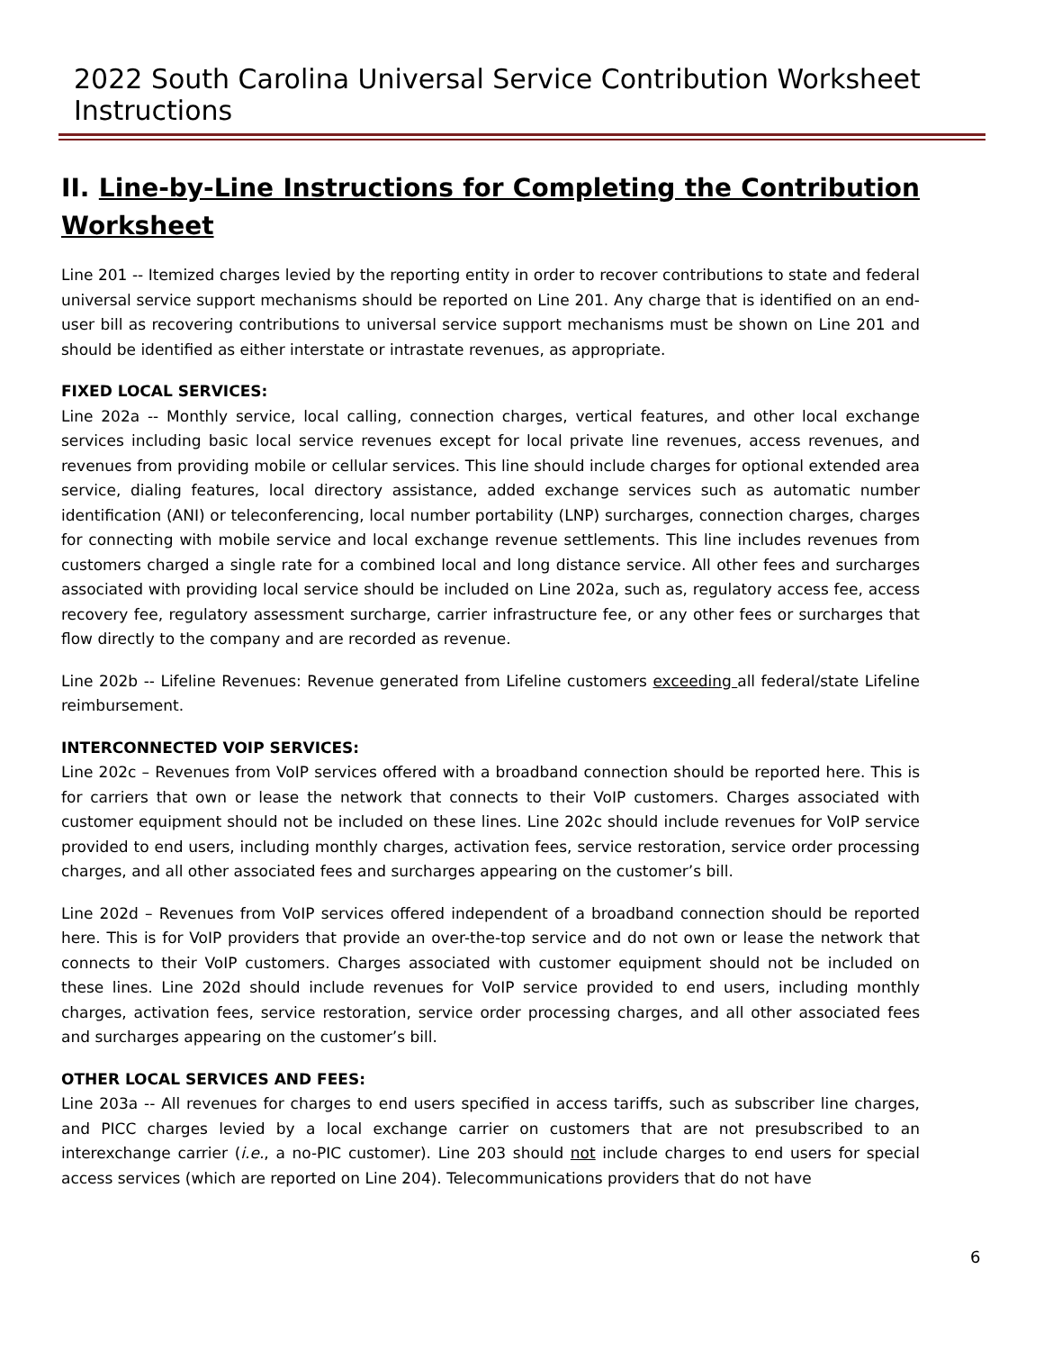2022 South Carolina Universal Service Contribution Worksheet Instructions
II. Line-by-Line Instructions for Completing the Contribution
Worksheet
Line 201 -- Itemized charges levied by the reporting entity in order to recover contributions to state and federal universal service support mechanisms should be reported on Line 201. Any charge that is identified on an end-user bill as recovering contributions to universal service support mechanisms must be shown on Line 201 and should be identified as either interstate or intrastate revenues, as appropriate.
FIXED LOCAL SERVICES:
Line 202a -- Monthly service, local calling, connection charges, vertical features, and other local exchange services including basic local service revenues except for local private line revenues, access revenues, and revenues from providing mobile or cellular services. This line should include charges for optional extended area service, dialing features, local directory assistance, added exchange services such as automatic number identification (ANI) or teleconferencing, local number portability (LNP) surcharges, connection charges, charges for connecting with mobile service and local exchange revenue settlements. This line includes revenues from customers charged a single rate for a combined local and long distance service. All other fees and surcharges associated with providing local service should be included on Line 202a, such as, regulatory access fee, access recovery fee, regulatory assessment surcharge, carrier infrastructure fee, or any other fees or surcharges that flow directly to the company and are recorded as revenue.
Line 202b -- Lifeline Revenues: Revenue generated from Lifeline customers exceeding all federal/state Lifeline reimbursement.
INTERCONNECTED VOIP SERVICES:
Line 202c – Revenues from VoIP services offered with a broadband connection should be reported here. This is for carriers that own or lease the network that connects to their VoIP customers. Charges associated with customer equipment should not be included on these lines. Line 202c should include revenues for VoIP service provided to end users, including monthly charges, activation fees, service restoration, service order processing charges, and all other associated fees and surcharges appearing on the customer’s bill.
Line 202d – Revenues from VoIP services offered independent of a broadband connection should be reported here. This is for VoIP providers that provide an over-the-top service and do not own or lease the network that connects to their VoIP customers. Charges associated with customer equipment should not be included on these lines. Line 202d should include revenues for VoIP service provided to end users, including monthly charges, activation fees, service restoration, service order processing charges, and all other associated fees and surcharges appearing on the customer’s bill.
OTHER LOCAL SERVICES AND FEES:
Line 203a -- All revenues for charges to end users specified in access tariffs, such as subscriber line charges, and PICC charges levied by a local exchange carrier on customers that are not presubscribed to an interexchange carrier (i.e., a no-PIC customer). Line 203 should not include charges to end users for special access services (which are reported on Line 204). Telecommunications providers that do not have
6